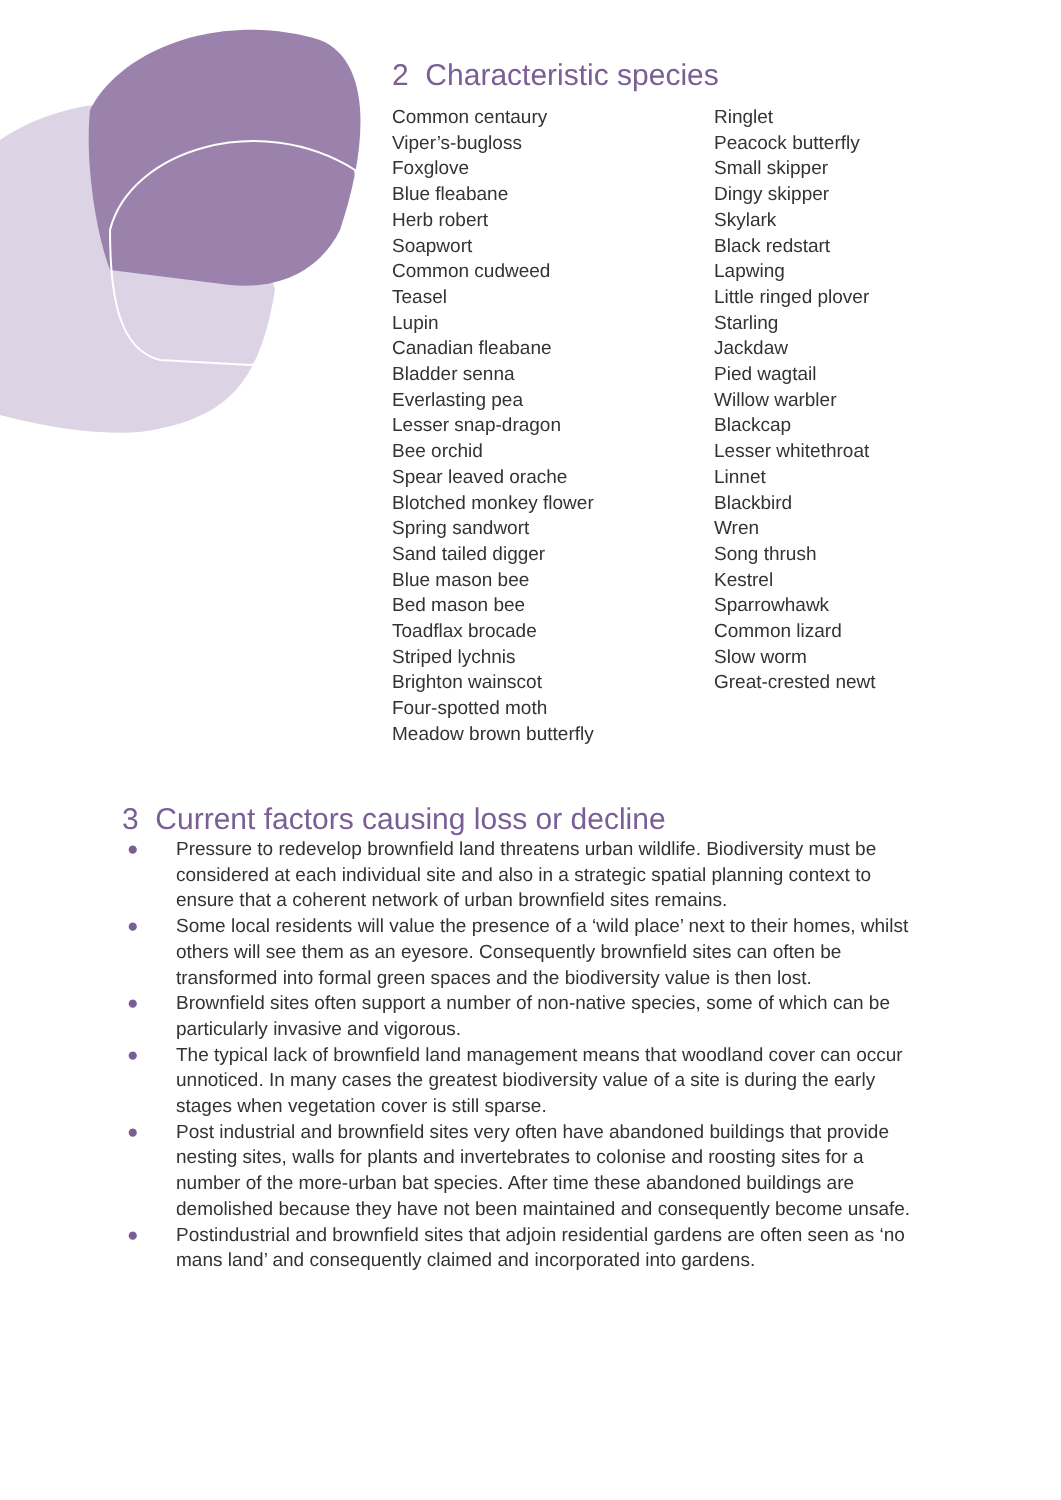2 Characteristic species
Common centaury
Viper’s-bugloss
Foxglove
Blue fleabane
Herb robert
Soapwort
Common cudweed
Teasel
Lupin
Canadian fleabane
Bladder senna
Everlasting pea
Lesser snap-dragon
Bee orchid
Spear leaved orache
Blotched monkey flower
Spring sandwort
Sand tailed digger
Blue mason bee
Bed mason bee
Toadflax brocade
Striped lychnis
Brighton wainscot
Four-spotted moth
Meadow brown butterfly
Ringlet
Peacock butterfly
Small skipper
Dingy skipper
Skylark
Black redstart
Lapwing
Little ringed plover
Starling
Jackdaw
Pied wagtail
Willow warbler
Blackcap
Lesser whitethroat
Linnet
Blackbird
Wren
Song thrush
Kestrel
Sparrowhawk
Common lizard
Slow worm
Great-crested newt
3 Current factors causing loss or decline
● Pressure to redevelop brownfield land threatens urban wildlife. Biodiversity must be considered at each individual site and also in a strategic spatial planning context to ensure that a coherent network of urban brownfield sites remains.
● Some local residents will value the presence of a ‘wild place’ next to their homes, whilst others will see them as an eyesore. Consequently brownfield sites can often be transformed into formal green spaces and the biodiversity value is then lost.
● Brownfield sites often support a number of non-native species, some of which can be particularly invasive and vigorous.
● The typical lack of brownfield land management means that woodland cover can occur unnoticed. In many cases the greatest biodiversity value of a site is during the early stages when vegetation cover is still sparse.
● Post industrial and brownfield sites very often have abandoned buildings that provide nesting sites, walls for plants and invertebrates to colonise and roosting sites for a number of the more-urban bat species. After time these abandoned buildings are demolished because they have not been maintained and consequently become unsafe.
● Postindustrial and brownfield sites that adjoin residential gardens are often seen as ‘no mans land’ and consequently claimed and incorporated into gardens.